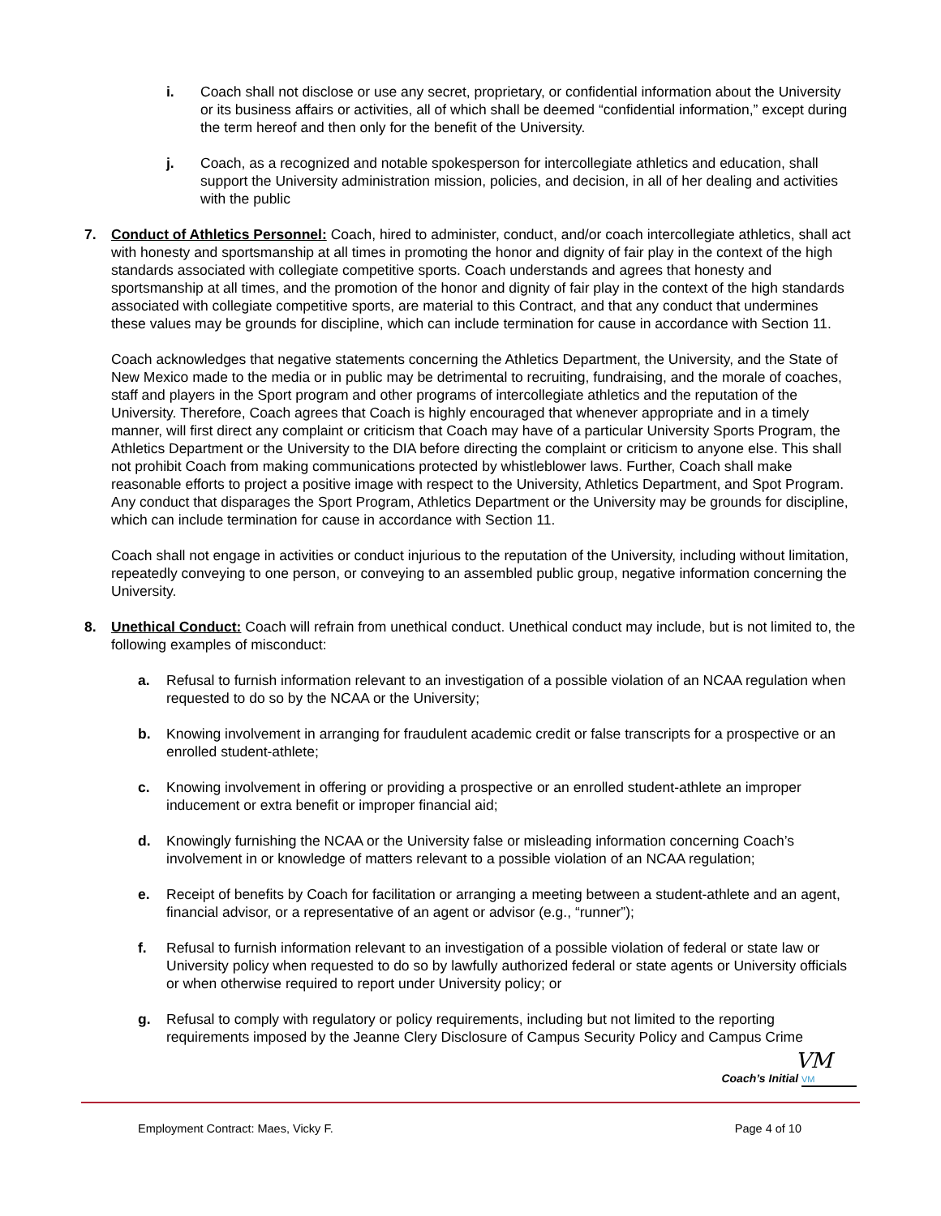i. Coach shall not disclose or use any secret, proprietary, or confidential information about the University or its business affairs or activities, all of which shall be deemed “confidential information,” except during the term hereof and then only for the benefit of the University.
j. Coach, as a recognized and notable spokesperson for intercollegiate athletics and education, shall support the University administration mission, policies, and decision, in all of her dealing and activities with the public
7. Conduct of Athletics Personnel: Coach, hired to administer, conduct, and/or coach intercollegiate athletics, shall act with honesty and sportsmanship at all times in promoting the honor and dignity of fair play in the context of the high standards associated with collegiate competitive sports. Coach understands and agrees that honesty and sportsmanship at all times, and the promotion of the honor and dignity of fair play in the context of the high standards associated with collegiate competitive sports, are material to this Contract, and that any conduct that undermines these values may be grounds for discipline, which can include termination for cause in accordance with Section 11.
Coach acknowledges that negative statements concerning the Athletics Department, the University, and the State of New Mexico made to the media or in public may be detrimental to recruiting, fundraising, and the morale of coaches, staff and players in the Sport program and other programs of intercollegiate athletics and the reputation of the University. Therefore, Coach agrees that Coach is highly encouraged that whenever appropriate and in a timely manner, will first direct any complaint or criticism that Coach may have of a particular University Sports Program, the Athletics Department or the University to the DIA before directing the complaint or criticism to anyone else. This shall not prohibit Coach from making communications protected by whistleblower laws. Further, Coach shall make reasonable efforts to project a positive image with respect to the University, Athletics Department, and Spot Program. Any conduct that disparages the Sport Program, Athletics Department or the University may be grounds for discipline, which can include termination for cause in accordance with Section 11.
Coach shall not engage in activities or conduct injurious to the reputation of the University, including without limitation, repeatedly conveying to one person, or conveying to an assembled public group, negative information concerning the University.
8. Unethical Conduct: Coach will refrain from unethical conduct. Unethical conduct may include, but is not limited to, the following examples of misconduct:
a. Refusal to furnish information relevant to an investigation of a possible violation of an NCAA regulation when requested to do so by the NCAA or the University;
b. Knowing involvement in arranging for fraudulent academic credit or false transcripts for a prospective or an enrolled student-athlete;
c. Knowing involvement in offering or providing a prospective or an enrolled student-athlete an improper inducement or extra benefit or improper financial aid;
d. Knowingly furnishing the NCAA or the University false or misleading information concerning Coach’s involvement in or knowledge of matters relevant to a possible violation of an NCAA regulation;
e. Receipt of benefits by Coach for facilitation or arranging a meeting between a student-athlete and an agent, financial advisor, or a representative of an agent or advisor (e.g., “runner”);
f. Refusal to furnish information relevant to an investigation of a possible violation of federal or state law or University policy when requested to do so by lawfully authorized federal or state agents or University officials or when otherwise required to report under University policy; or
g. Refusal to comply with regulatory or policy requirements, including but not limited to the reporting requirements imposed by the Jeanne Clery Disclosure of Campus Security Policy and Campus Crime
VM
Coach’s Initial VM
Employment Contract: Maes, Vicky F. Page 4 of 10